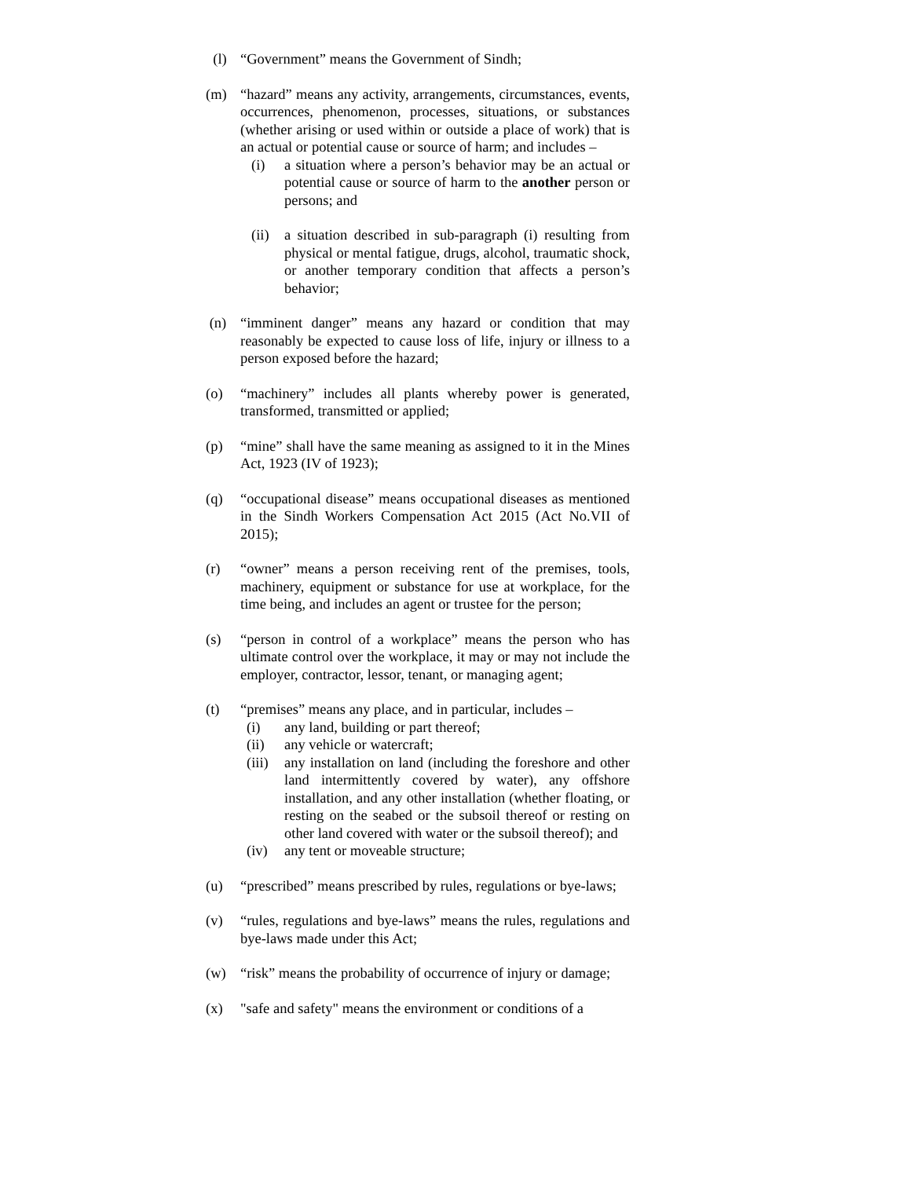(l) “Government” means the Government of Sindh;
(m) “hazard” means any activity, arrangements, circumstances, events, occurrences, phenomenon, processes, situations, or substances (whether arising or used within or outside a place of work) that is an actual or potential cause or source of harm; and includes –
(i) a situation where a person’s behavior may be an actual or potential cause or source of harm to the another person or persons; and
(ii) a situation described in sub-paragraph (i) resulting from physical or mental fatigue, drugs, alcohol, traumatic shock, or another temporary condition that affects a person’s behavior;
(n) “imminent danger” means any hazard or condition that may reasonably be expected to cause loss of life, injury or illness to a person exposed before the hazard;
(o) “machinery” includes all plants whereby power is generated, transformed, transmitted or applied;
(p) “mine” shall have the same meaning as assigned to it in the Mines Act, 1923 (IV of 1923);
(q) “occupational disease” means occupational diseases as mentioned in the Sindh Workers Compensation Act 2015 (Act No.VII of 2015);
(r) “owner” means a person receiving rent of the premises, tools, machinery, equipment or substance for use at workplace, for the time being, and includes an agent or trustee for the person;
(s) “person in control of a workplace” means the person who has ultimate control over the workplace, it may or may not include the employer, contractor, lessor, tenant, or managing agent;
(t) “premises” means any place, and in particular, includes –
(i) any land, building or part thereof;
(ii) any vehicle or watercraft;
(iii) any installation on land (including the foreshore and other land intermittently covered by water), any offshore installation, and any other installation (whether floating, or resting on the seabed or the subsoil thereof or resting on other land covered with water or the subsoil thereof); and
(iv) any tent or moveable structure;
(u) “prescribed” means prescribed by rules, regulations or bye-laws;
(v) “rules, regulations and bye-laws” means the rules, regulations and bye-laws made under this Act;
(w) “risk” means the probability of occurrence of injury or damage;
(x) "safe and safety" means the environment or conditions of a